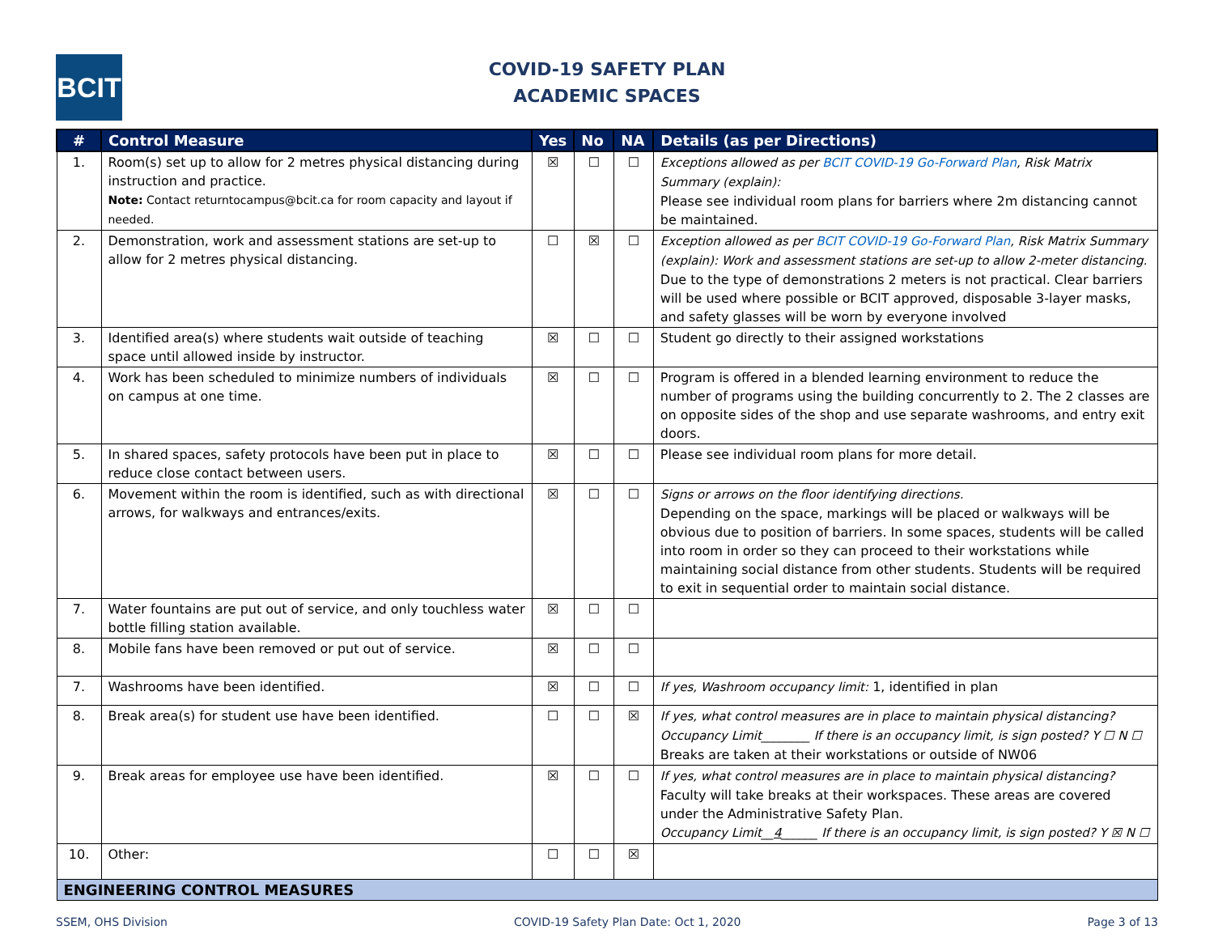BCIT
COVID-19 SAFETY PLAN
ACADEMIC SPACES
| # | Control Measure | Yes | No | NA | Details (as per Directions) |
| --- | --- | --- | --- | --- | --- |
| 1. | Room(s) set up to allow for 2 metres physical distancing during instruction and practice. Note: Contact returntocampus@bcit.ca for room capacity and layout if needed. | ☒ | ☐ | ☐ | Exceptions allowed as per BCIT COVID-19 Go-Forward Plan , Risk Matrix Summary (explain): Please see individual room plans for barriers where 2m distancing cannot be maintained. |
| 2. | Demonstration, work and assessment stations are set-up to allow for 2 metres physical distancing. | ☐ | ☒ | ☐ | Exception allowed as per BCIT COVID-19 Go-Forward Plan , Risk Matrix Summary (explain): Work and assessment stations are set-up to allow 2-meter distancing. Due to the type of demonstrations 2 meters is not practical. Clear barriers will be used where possible or BCIT approved, disposable 3-layer masks, and safety glasses will be worn by everyone involved |
| 3. | Identified area(s) where students wait outside of teaching space until allowed inside by instructor. | ☒ | ☐ | ☐ | Student go directly to their assigned workstations |
| 4. | Work has been scheduled to minimize numbers of individuals on campus at one time. | ☒ | ☐ | ☐ | Program is offered in a blended learning environment to reduce the number of programs using the building concurrently to 2. The 2 classes are on opposite sides of the shop and use separate washrooms, and entry exit doors. |
| 5. | In shared spaces, safety protocols have been put in place to reduce close contact between users. | ☒ | ☐ | ☐ | Please see individual room plans for more detail. |
| 6. | Movement within the room is identified, such as with directional arrows, for walkways and entrances/exits. | ☒ | ☐ | ☐ | Signs or arrows on the floor identifying directions. Depending on the space, markings will be placed or walkways will be obvious due to position of barriers. In some spaces, students will be called into room in order so they can proceed to their workstations while maintaining social distance from other students. Students will be required to exit in sequential order to maintain social distance. |
| 7. | Water fountains are put out of service, and only touchless water bottle filling station available. | ☒ | ☐ | ☐ | |
| 8. | Mobile fans have been removed or put out of service. | ☒ | ☐ | ☐ | |
| 7. | Washrooms have been identified. | ☒ | ☐ | ☐ | If yes, Washroom occupancy limit: 1, identified in plan |
| 8. | Break area(s) for student use have been identified. | ☐ | ☐ | ☒ | If yes, what control measures are in place to maintain physical distancing? Occupancy Limit________ If there is an occupancy limit, is sign posted? Y ☐ N ☐ Breaks are taken at their workstations or outside of NW06 |
| 9. | Break areas for employee use have been identified. | ☒ | ☐ | ☐ | If yes, what control measures are in place to maintain physical distancing? Faculty will take breaks at their workspaces. These areas are covered under the Administrative Safety Plan. Occupancy Limit__ 4 ______ If there is an occupancy limit, is sign posted? Y ☒ N ☐ |
| 10. | Other: | ☐ | ☐ | ☒ | |
| ENGINEERING CONTROL MEASURES | | | | | |
SSEM, OHS Division COVID-19 Safety Plan Date: Oct 1, 2020 Page 3 of 13